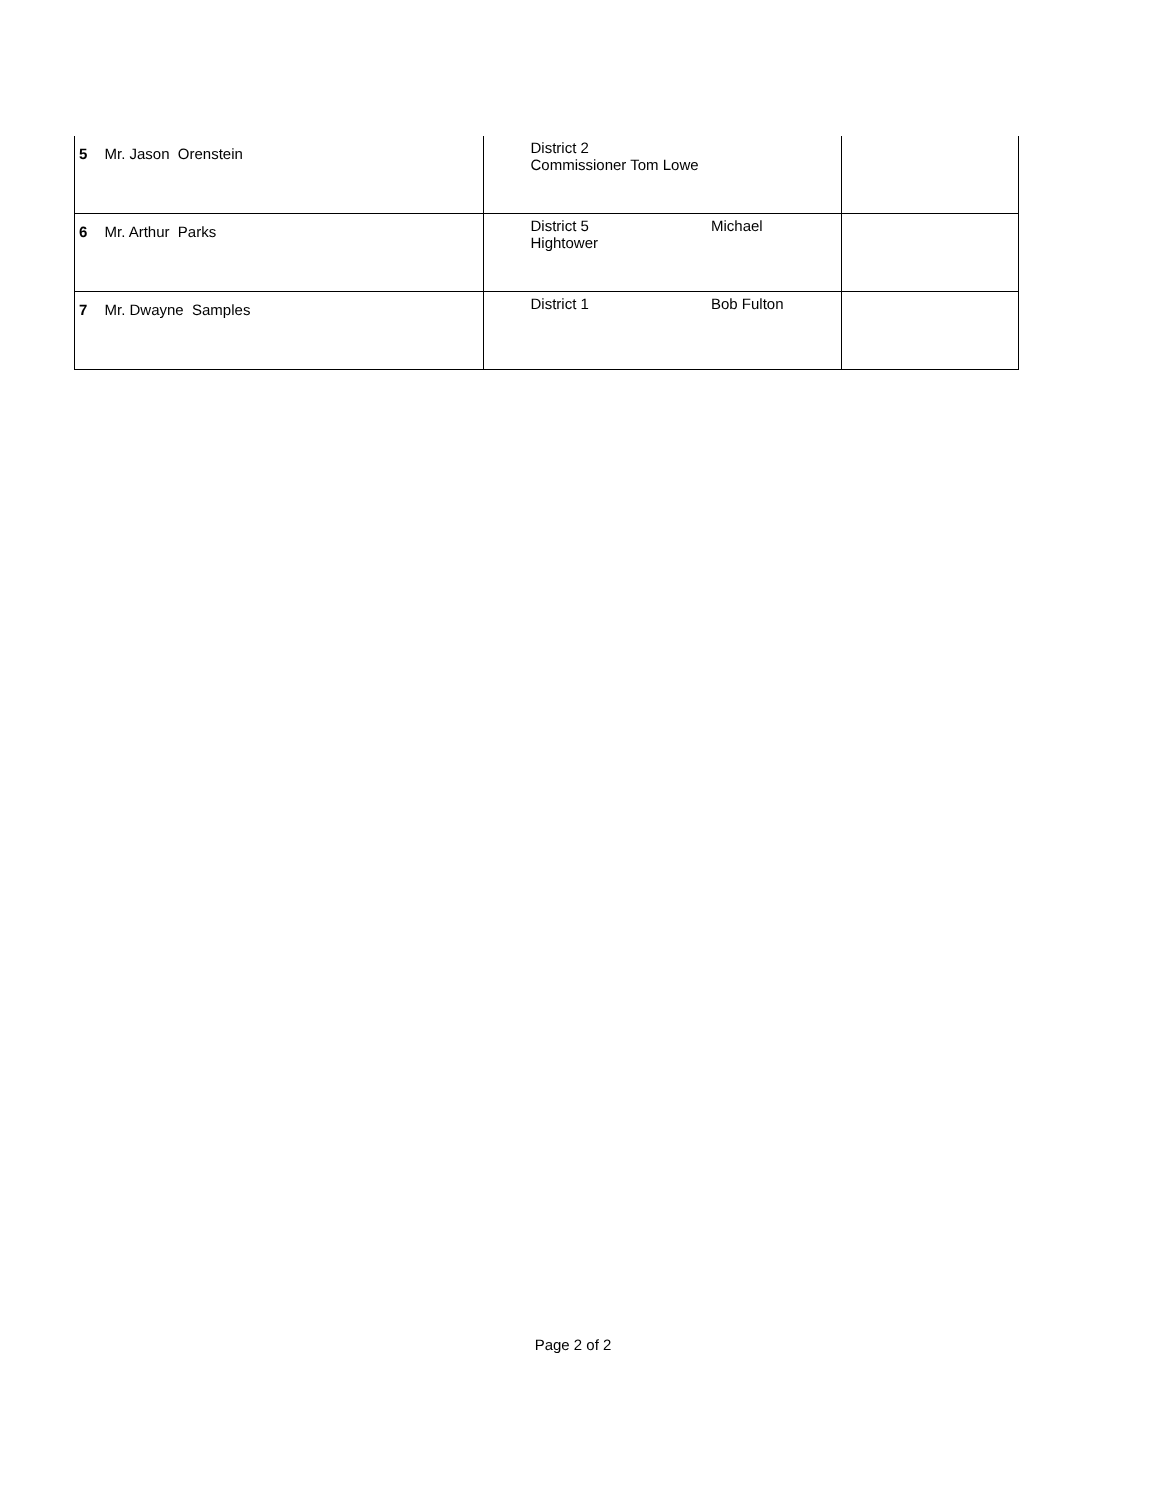| 5 | Mr. Jason Orenstein | District 2 Commissioner Tom Lowe | | |
| 6 | Mr. Arthur Parks | District 5 Hightower | Michael | |
| 7 | Mr. Dwayne Samples | District 1 | Bob Fulton | |
Page 2 of 2